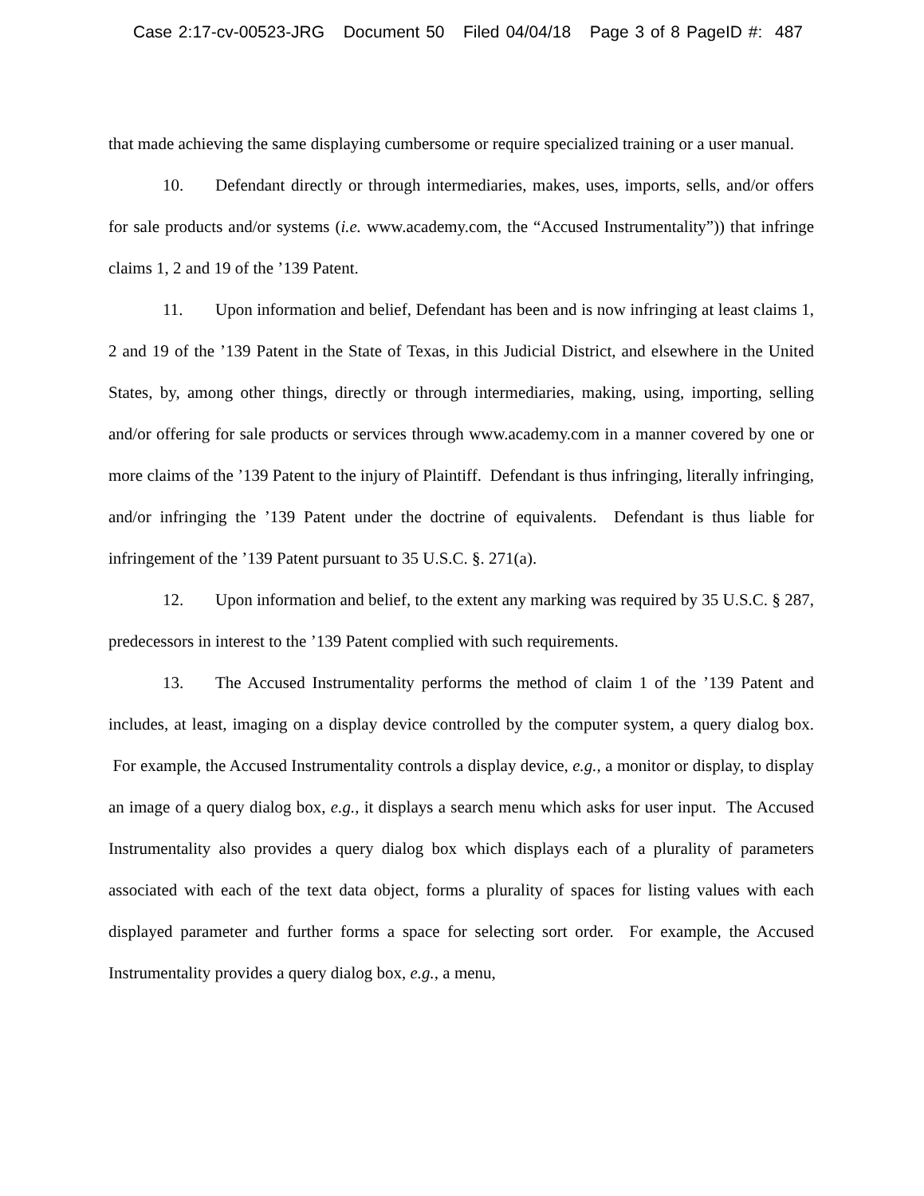Case 2:17-cv-00523-JRG Document 50 Filed 04/04/18 Page 3 of 8 PageID #: 487
that made achieving the same displaying cumbersome or require specialized training or a user manual.
10. Defendant directly or through intermediaries, makes, uses, imports, sells, and/or offers for sale products and/or systems (i.e. www.academy.com, the “Accused Instrumentality”)) that infringe claims 1, 2 and 19 of the ’139 Patent.
11. Upon information and belief, Defendant has been and is now infringing at least claims 1, 2 and 19 of the ’139 Patent in the State of Texas, in this Judicial District, and elsewhere in the United States, by, among other things, directly or through intermediaries, making, using, importing, selling and/or offering for sale products or services through www.academy.com in a manner covered by one or more claims of the ’139 Patent to the injury of Plaintiff. Defendant is thus infringing, literally infringing, and/or infringing the ’139 Patent under the doctrine of equivalents. Defendant is thus liable for infringement of the ’139 Patent pursuant to 35 U.S.C. §. 271(a).
12. Upon information and belief, to the extent any marking was required by 35 U.S.C. § 287, predecessors in interest to the ’139 Patent complied with such requirements.
13. The Accused Instrumentality performs the method of claim 1 of the ’139 Patent and includes, at least, imaging on a display device controlled by the computer system, a query dialog box. For example, the Accused Instrumentality controls a display device, e.g., a monitor or display, to display an image of a query dialog box, e.g., it displays a search menu which asks for user input. The Accused Instrumentality also provides a query dialog box which displays each of a plurality of parameters associated with each of the text data object, forms a plurality of spaces for listing values with each displayed parameter and further forms a space for selecting sort order. For example, the Accused Instrumentality provides a query dialog box, e.g., a menu,